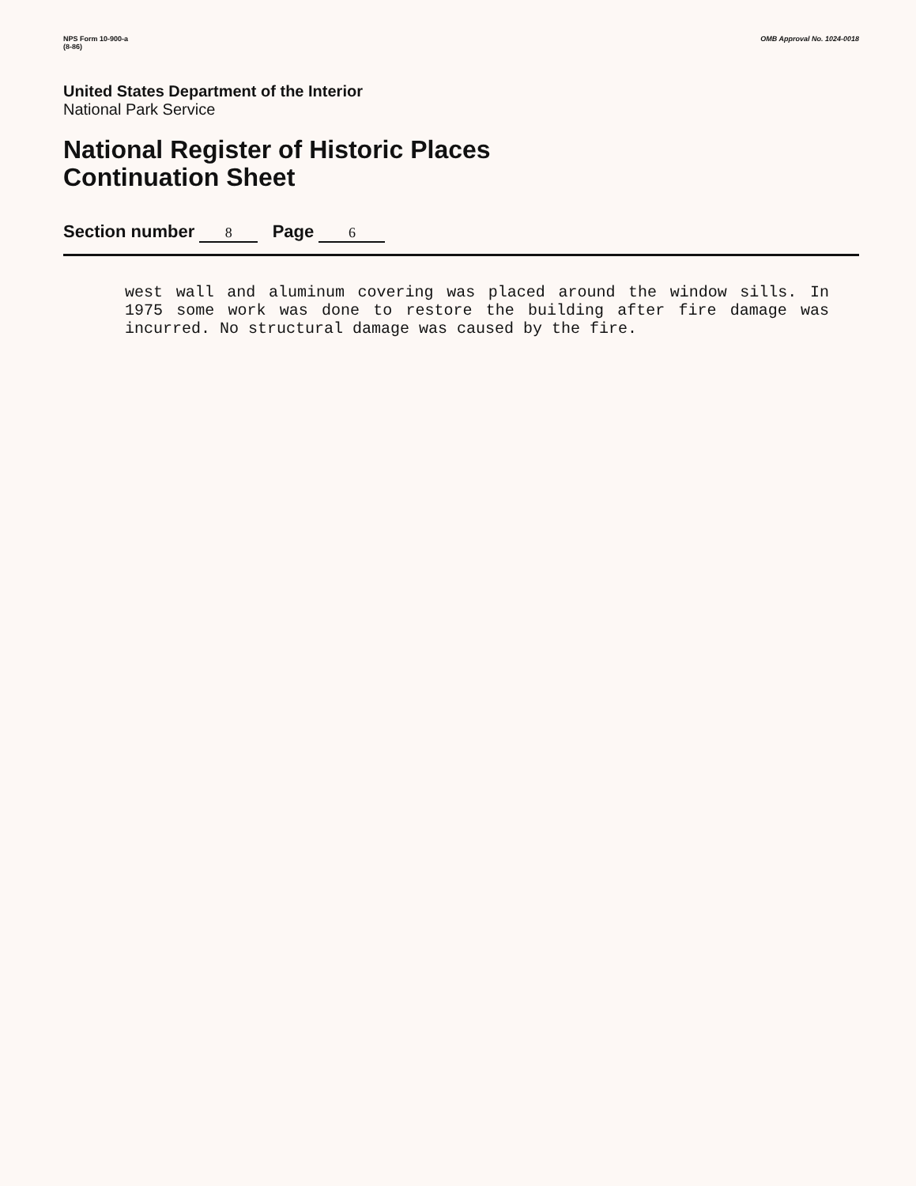NPS Form 10-900-a
(8-86)
OMB Approval No. 1024-0018
United States Department of the Interior
National Park Service
National Register of Historic Places
Continuation Sheet
Section number 8 Page 6
west wall and aluminum covering was placed around the window sills. In 1975 some work was done to restore the building after fire damage was incurred. No structural damage was caused by the fire.